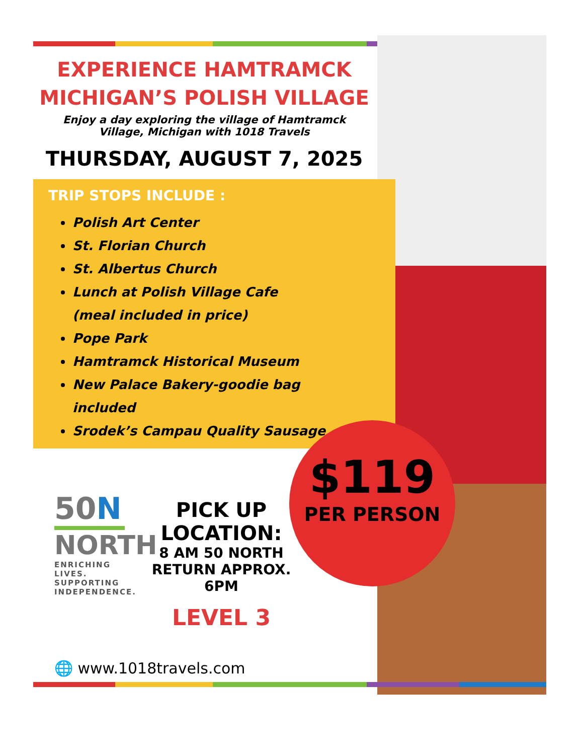EXPERIENCE HAMTRAMCK
MICHIGAN’S POLISH VILLAGE
Enjoy a day exploring the village of Hamtramck
Village, Michigan with 1018 Travels
THURSDAY, AUGUST 7, 2025
TRIP STOPS INCLUDE :
Polish Art Center
St. Florian Church
St. Albertus Church
Lunch at Polish Village Cafe
(meal included in price)
Pope Park
Hamtramck Historical Museum
New Palace Bakery-goodie bag
included
Srodek’s Campau Quality Sausage
$119
PER PERSON
50N
NORTH
ENRICHING LIVES.
SUPPORTING
INDEPENDENCE.
PICK UP
LOCATION:
8 AM 50 NORTH
RETURN APPROX. 6PM
LEVEL 3
🌐 www.1018travels.com